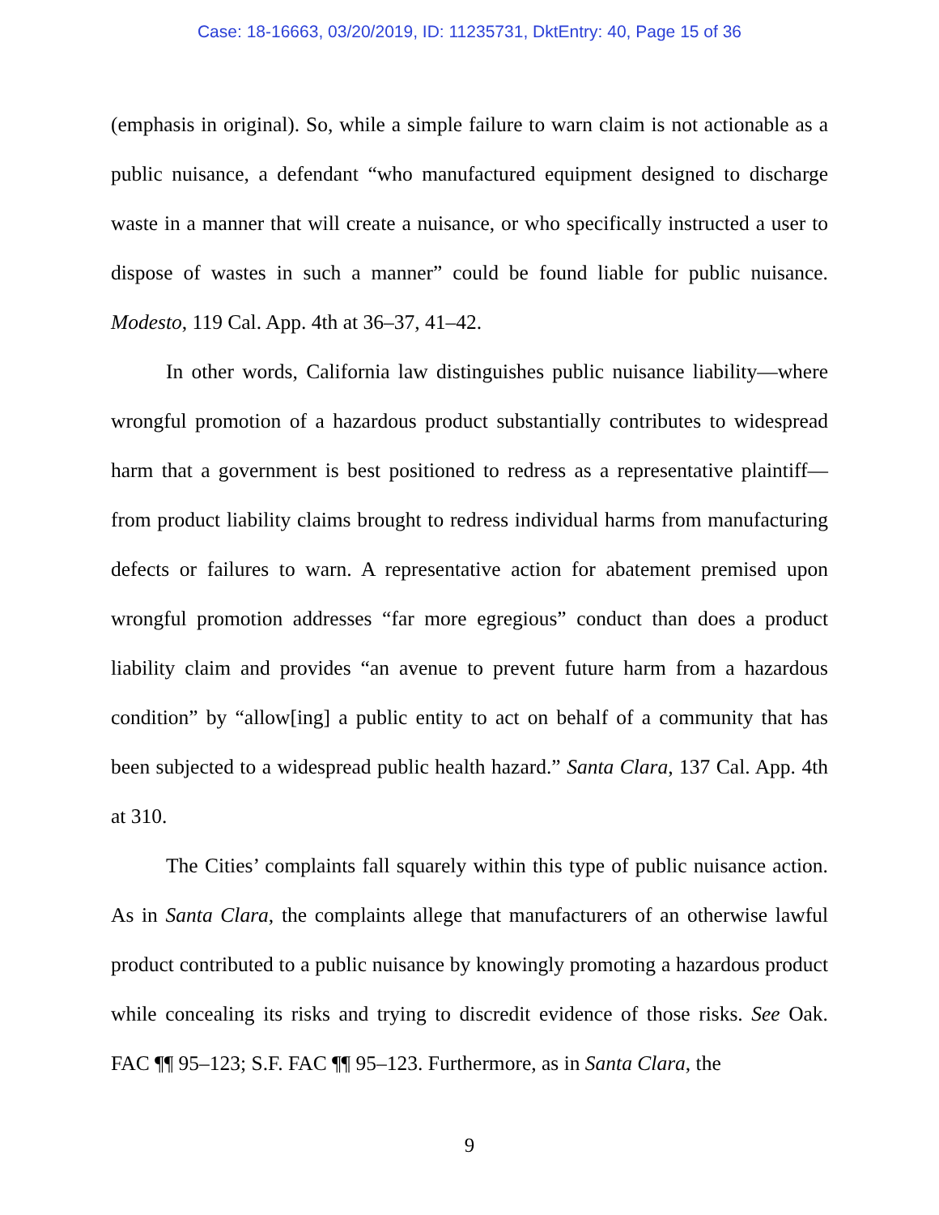Case: 18-16663, 03/20/2019, ID: 11235731, DktEntry: 40, Page 15 of 36
(emphasis in original). So, while a simple failure to warn claim is not actionable as a public nuisance, a defendant “who manufactured equipment designed to discharge waste in a manner that will create a nuisance, or who specifically instructed a user to dispose of wastes in such a manner” could be found liable for public nuisance. Modesto, 119 Cal. App. 4th at 36–37, 41–42.
In other words, California law distinguishes public nuisance liability—where wrongful promotion of a hazardous product substantially contributes to widespread harm that a government is best positioned to redress as a representative plaintiff—from product liability claims brought to redress individual harms from manufacturing defects or failures to warn. A representative action for abatement premised upon wrongful promotion addresses “far more egregious” conduct than does a product liability claim and provides “an avenue to prevent future harm from a hazardous condition” by “allow[ing] a public entity to act on behalf of a community that has been subjected to a widespread public health hazard.” Santa Clara, 137 Cal. App. 4th at 310.
The Cities’ complaints fall squarely within this type of public nuisance action. As in Santa Clara, the complaints allege that manufacturers of an otherwise lawful product contributed to a public nuisance by knowingly promoting a hazardous product while concealing its risks and trying to discredit evidence of those risks. See Oak. FAC ¶¶ 95–123; S.F. FAC ¶¶ 95–123. Furthermore, as in Santa Clara, the
9